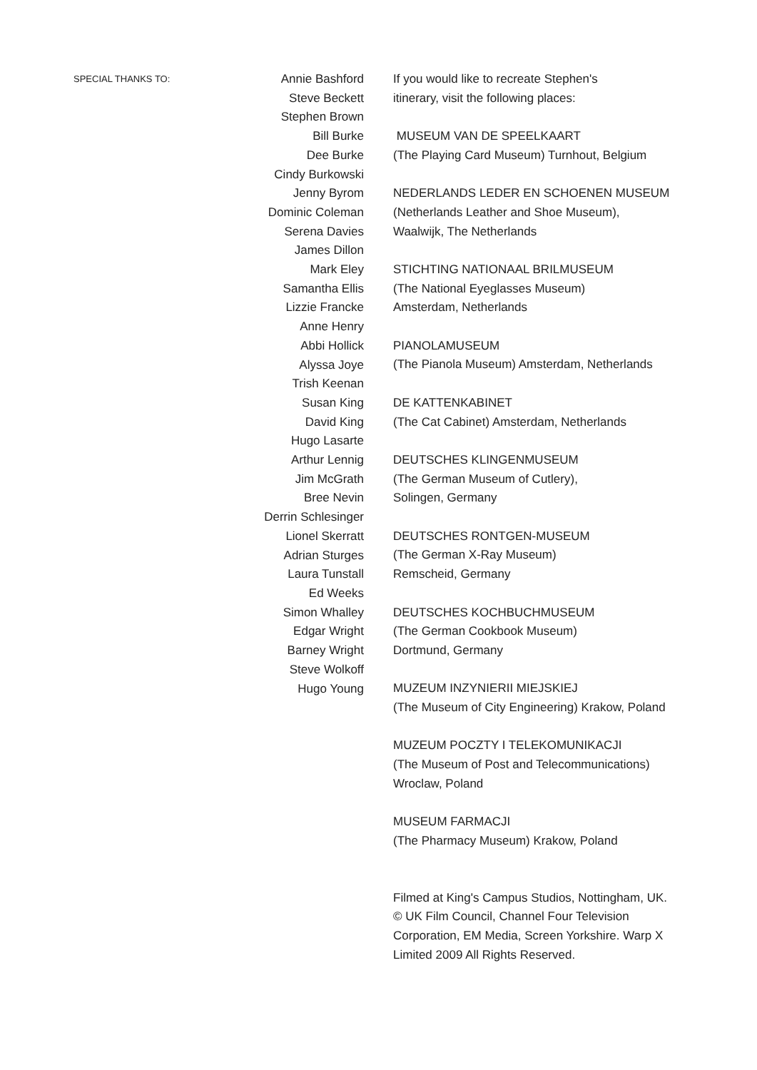SPECIAL THANKS TO:
Annie Bashford
Steve Beckett
Stephen Brown
Bill Burke
Dee Burke
Cindy Burkowski
Jenny Byrom
Dominic Coleman
Serena Davies
James Dillon
Mark Eley
Samantha Ellis
Lizzie Francke
Anne Henry
Abbi Hollick
Alyssa Joye
Trish Keenan
Susan King
David King
Hugo Lasarte
Arthur Lennig
Jim McGrath
Bree Nevin
Derrin Schlesinger
Lionel Skerratt
Adrian Sturges
Laura Tunstall
Ed Weeks
Simon Whalley
Edgar Wright
Barney Wright
Steve Wolkoff
Hugo Young
If you would like to recreate Stephen's
itinerary, visit the following places:
MUSEUM VAN DE SPEELKAART
(The Playing Card Museum) Turnhout, Belgium
NEDERLANDS LEDER EN SCHOENEN MUSEUM
(Netherlands Leather and Shoe Museum),
Waalwijk, The Netherlands
STICHTING NATIONAAL BRILMUSEUM
(The National Eyeglasses Museum)
Amsterdam, Netherlands
PIANOLAMUSEUM
(The Pianola Museum) Amsterdam, Netherlands
DE KATTENKABINET
(The Cat Cabinet) Amsterdam, Netherlands
DEUTSCHES KLINGENMUSEUM
(The German Museum of Cutlery),
Solingen, Germany
DEUTSCHES RONTGEN-MUSEUM
(The German X-Ray Museum)
Remscheid, Germany
DEUTSCHES KOCHBUCHMUSEUM
(The German Cookbook Museum)
Dortmund, Germany
MUZEUM INZYNIERII MIEJSKIEJ
(The Museum of City Engineering) Krakow, Poland
MUZEUM POCZTY I TELEKOMUNIKACJI
(The Museum of Post and Telecommunications)
Wroclaw, Poland
MUSEUM FARMACJI
(The Pharmacy Museum) Krakow, Poland
Filmed at King's Campus Studios, Nottingham, UK.
© UK Film Council, Channel Four Television
Corporation, EM Media, Screen Yorkshire. Warp X
Limited 2009 All Rights Reserved.